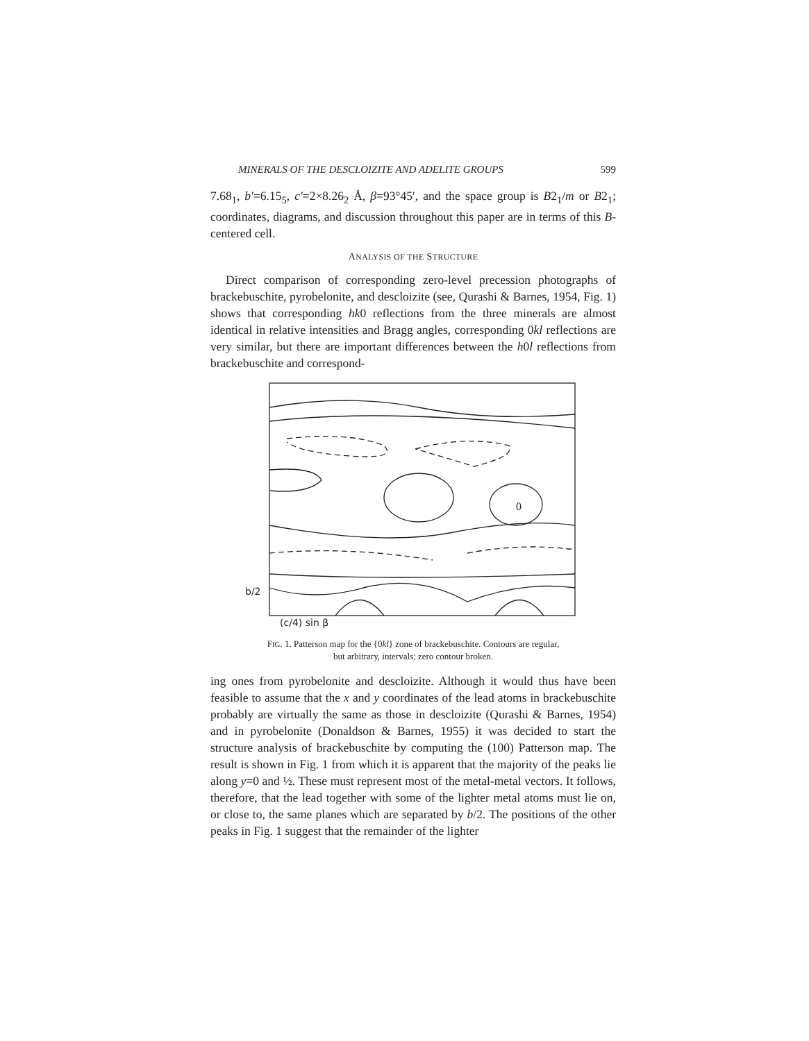MINERALS OF THE DESCLOIZITE AND ADELITE GROUPS 599
7.68<sub>1</sub>, b′=6.15<sub>5</sub>, c′=2×8.26<sub>2</sub> Å, β=93°45′, and the space group is B2<sub>1</sub>/m or B2<sub>1</sub>; coordinates, diagrams, and discussion throughout this paper are in terms of this B-centered cell.
ANALYSIS OF THE STRUCTURE
Direct comparison of corresponding zero-level precession photographs of brackebuschite, pyrobelonite, and descloizite (see, Qurashi & Barnes, 1954, Fig. 1) shows that corresponding hk0 reflections from the three minerals are almost identical in relative intensities and Bragg angles, corresponding 0kl reflections are very similar, but there are important differences between the h0l reflections from brackebuschite and correspond-
0
b/2
(c/4) sin β
FIG. 1. Patterson map for the {0kl} zone of brackebuschite. Contours are regular,
but arbitrary, intervals; zero contour broken.
ing ones from pyrobelonite and descloizite. Although it would thus have been feasible to assume that the x and y coordinates of the lead atoms in brackebuschite probably are virtually the same as those in descloizite (Qurashi & Barnes, 1954) and in pyrobelonite (Donaldson & Barnes, 1955) it was decided to start the structure analysis of brackebuschite by computing the (100) Patterson map. The result is shown in Fig. 1 from which it is apparent that the majority of the peaks lie along y=0 and ½. These must represent most of the metal-metal vectors. It follows, therefore, that the lead together with some of the lighter metal atoms must lie on, or close to, the same planes which are separated by b/2. The positions of the other peaks in Fig. 1 suggest that the remainder of the lighter